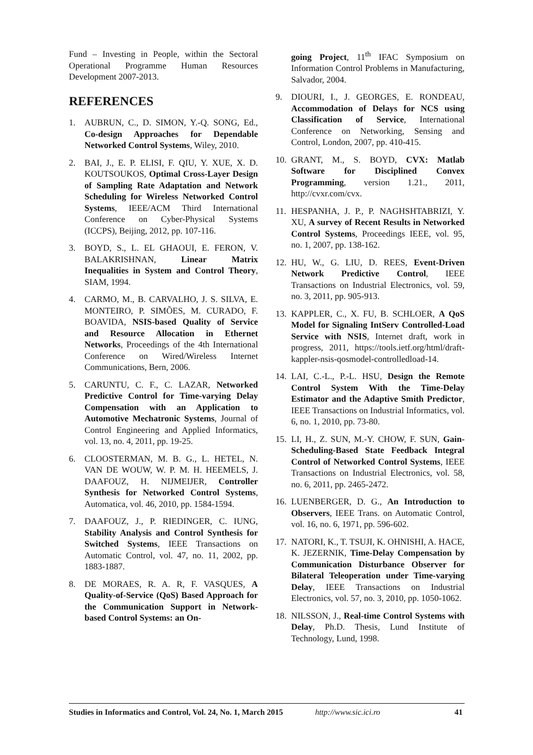Fund – Investing in People, within the Sectoral Operational Programme Human Resources Development 2007-2013.
REFERENCES
1. AUBRUN, C., D. SIMON, Y.-Q. SONG, Ed., Co-design Approaches for Dependable Networked Control Systems, Wiley, 2010.
2. BAI, J., E. P. ELISI, F. QIU, Y. XUE, X. D. KOUTSOUKOS, Optimal Cross-Layer Design of Sampling Rate Adaptation and Network Scheduling for Wireless Networked Control Systems, IEEE/ACM Third International Conference on Cyber-Physical Systems (ICCPS), Beijing, 2012, pp. 107-116.
3. BOYD, S., L. EL GHAOUI, E. FERON, V. BALAKRISHNAN, Linear Matrix Inequalities in System and Control Theory, SIAM, 1994.
4. CARMO, M., B. CARVALHO, J. S. SILVA, E. MONTEIRO, P. SIMÕES, M. CURADO, F. BOAVIDA, NSIS-based Quality of Service and Resource Allocation in Ethernet Networks, Proceedings of the 4th International Conference on Wired/Wireless Internet Communications, Bern, 2006.
5. CARUNTU, C. F., C. LAZAR, Networked Predictive Control for Time-varying Delay Compensation with an Application to Automotive Mechatronic Systems, Journal of Control Engineering and Applied Informatics, vol. 13, no. 4, 2011, pp. 19-25.
6. CLOOSTERMAN, M. B. G., L. HETEL, N. VAN DE WOUW, W. P. M. H. HEEMELS, J. DAAFOUZ, H. NIJMEIJER, Controller Synthesis for Networked Control Systems, Automatica, vol. 46, 2010, pp. 1584-1594.
7. DAAFOUZ, J., P. RIEDINGER, C. IUNG, Stability Analysis and Control Synthesis for Switched Systems, IEEE Transactions on Automatic Control, vol. 47, no. 11, 2002, pp. 1883-1887.
8. DE MORAES, R. A. R, F. VASQUES, A Quality-of-Service (QoS) Based Approach for the Communication Support in Network-based Control Systems: an On-
going Project, 11<sup>th</sup> IFAC Symposium on Information Control Problems in Manufacturing, Salvador, 2004.
9. DIOURI, I., J. GEORGES, E. RONDEAU, Accommodation of Delays for NCS using Classification of Service, International Conference on Networking, Sensing and Control, London, 2007, pp. 410-415.
10. GRANT, M., S. BOYD, CVX: Matlab Software for Disciplined Convex Programming, version 1.21., 2011, http://cvxr.com/cvx.
11. HESPANHA, J. P., P. NAGHSHTABRIZI, Y. XU, A survey of Recent Results in Networked Control Systems, Proceedings IEEE, vol. 95, no. 1, 2007, pp. 138-162.
12. HU, W., G. LIU, D. REES, Event-Driven Network Predictive Control, IEEE Transactions on Industrial Electronics, vol. 59, no. 3, 2011, pp. 905-913.
13. KAPPLER, C., X. FU, B. SCHLOER, A QoS Model for Signaling IntServ Controlled-Load Service with NSIS, Internet draft, work in progress, 2011, https://tools.ietf.org/html/draft-kappler-nsis-qosmodel-controlledload-14.
14. LAI, C.-L., P.-L. HSU, Design the Remote Control System With the Time-Delay Estimator and the Adaptive Smith Predictor, IEEE Transactions on Industrial Informatics, vol. 6, no. 1, 2010, pp. 73-80.
15. LI, H., Z. SUN, M.-Y. CHOW, F. SUN, Gain-Scheduling-Based State Feedback Integral Control of Networked Control Systems, IEEE Transactions on Industrial Electronics, vol. 58, no. 6, 2011, pp. 2465-2472.
16. LUENBERGER, D. G., An Introduction to Observers, IEEE Trans. on Automatic Control, vol. 16, no. 6, 1971, pp. 596-602.
17. NATORI, K., T. TSUJI, K. OHNISHI, A. HACE, K. JEZERNIK, Time-Delay Compensation by Communication Disturbance Observer for Bilateral Teleoperation under Time-varying Delay, IEEE Transactions on Industrial Electronics, vol. 57, no. 3, 2010, pp. 1050-1062.
18. NILSSON, J., Real-time Control Systems with Delay, Ph.D. Thesis, Lund Institute of Technology, Lund, 1998.
Studies in Informatics and Control, Vol. 24, No. 1, March 2015 http://www.sic.ici.ro 41